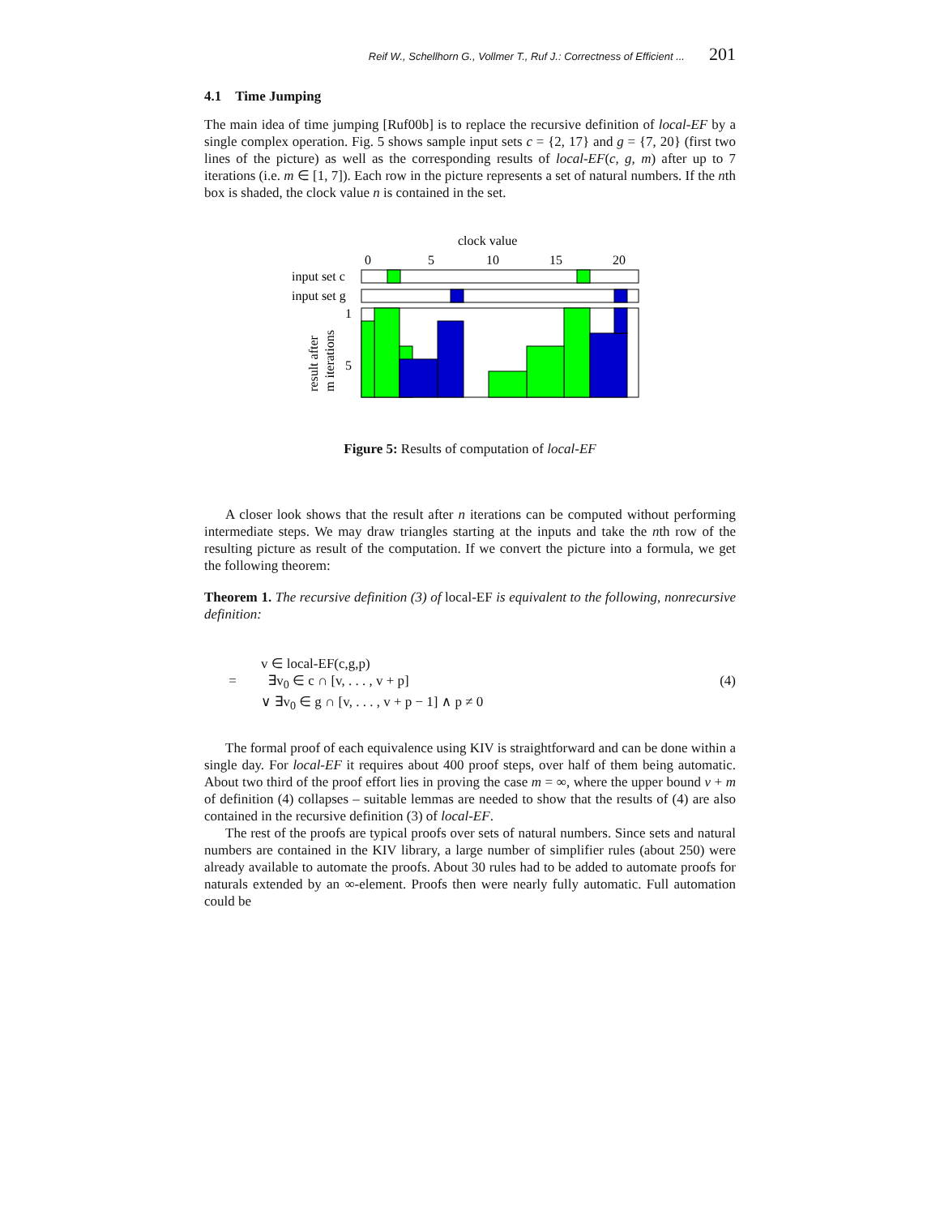Reif W., Schellhorn G., Vollmer T., Ruf J.: Correctness of Efficient ... 201
4.1 Time Jumping
The main idea of time jumping [Ruf00b] is to replace the recursive definition of local-EF by a single complex operation. Fig. 5 shows sample input sets c = {2, 17} and g = {7, 20} (first two lines of the picture) as well as the corresponding results of local-EF(c, g, m) after up to 7 iterations (i.e. m ∈ [1, 7]). Each row in the picture represents a set of natural numbers. If the nth box is shaded, the clock value n is contained in the set.
clock value
0
5
10
15
20
input set c
input set g
1
5
result after
m iterations
Figure 5: Results of computation of local-EF
A closer look shows that the result after n iterations can be computed without performing intermediate steps. We may draw triangles starting at the inputs and take the nth row of the resulting picture as result of the computation. If we convert the picture into a formula, we get the following theorem:
Theorem 1. The recursive definition (3) of local-EF is equivalent to the following, nonrecursive definition:
=
v ∈ local-EF(c,g,p)
∃v<sub>0</sub> ∈ c ∩ [v, . . . , v + p]
∨ ∃v<sub>0</sub> ∈ g ∩ [v, . . . , v + p − 1] ∧ p ≠ 0
(4)
The formal proof of each equivalence using KIV is straightforward and can be done within a single day. For local-EF it requires about 400 proof steps, over half of them being automatic. About two third of the proof effort lies in proving the case m = ∞, where the upper bound v + m of definition (4) collapses – suitable lemmas are needed to show that the results of (4) are also contained in the recursive definition (3) of local-EF.
The rest of the proofs are typical proofs over sets of natural numbers. Since sets and natural numbers are contained in the KIV library, a large number of simplifier rules (about 250) were already available to automate the proofs. About 30 rules had to be added to automate proofs for naturals extended by an ∞-element. Proofs then were nearly fully automatic. Full automation could be